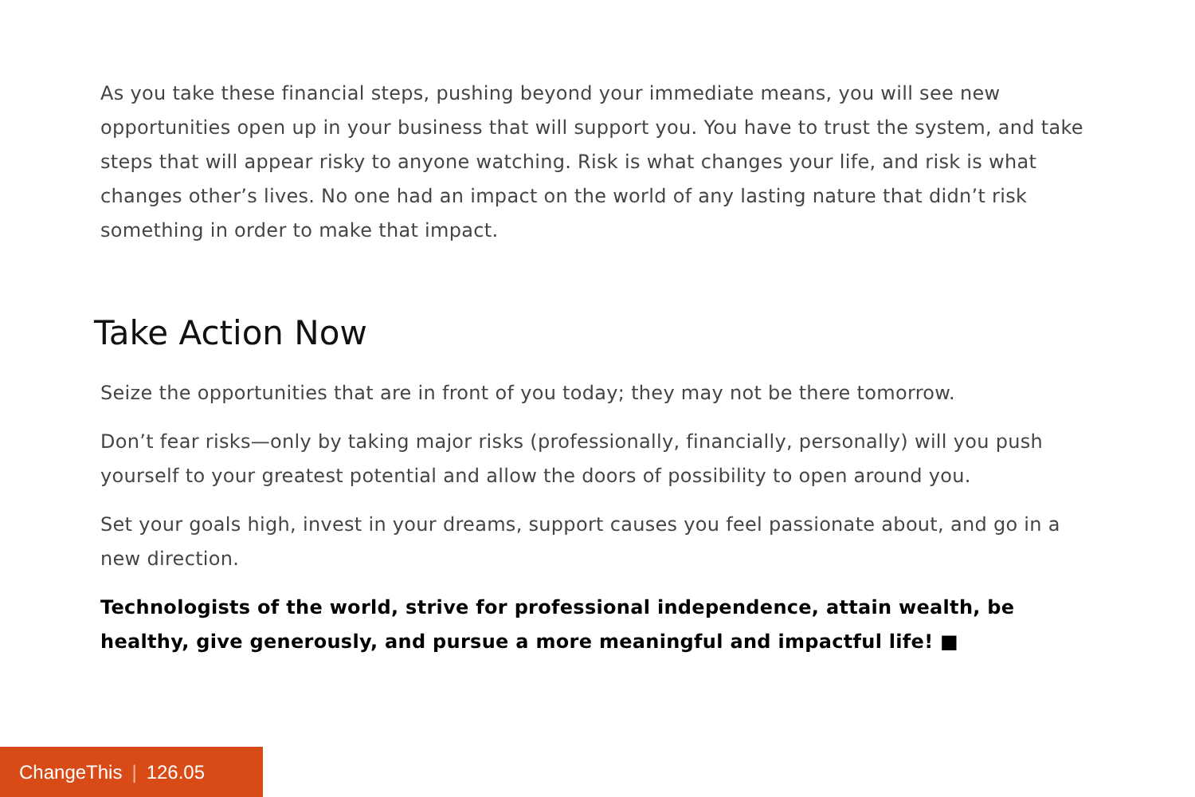As you take these financial steps, pushing beyond your immediate means, you will see new opportunities open up in your business that will support you. You have to trust the system, and take steps that will appear risky to anyone watching. Risk is what changes your life, and risk is what changes other’s lives. No one had an impact on the world of any lasting nature that didn’t risk something in order to make that impact.
Take Action Now
Seize the opportunities that are in front of you today; they may not be there tomorrow.
Don’t fear risks—only by taking major risks (professionally, financially, personally) will you push yourself to your greatest potential and allow the doors of possibility to open around you.
Set your goals high, invest in your dreams, support causes you feel passionate about, and go in a new direction.
Technologists of the world, strive for professional independence, attain wealth, be healthy, give generously, and pursue a more meaningful and impactful life! ■
ChangeThis | 126.05